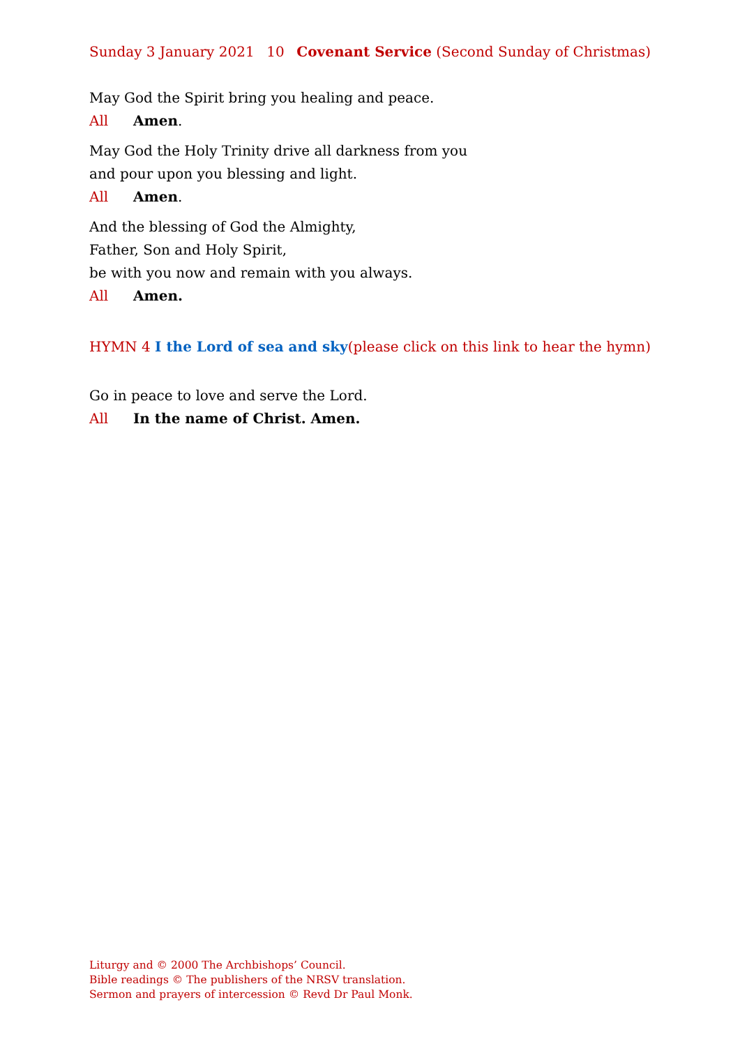Sunday 3 January 2021 10 Covenant Service (Second Sunday of Christmas)
May God the Spirit bring you healing and peace.
All Amen.
May God the Holy Trinity drive all darkness from you
and pour upon you blessing and light.
All Amen.
And the blessing of God the Almighty,
Father, Son and Holy Spirit,
be with you now and remain with you always.
All Amen.
HYMN 4 I the Lord of sea and sky (please click on this link to hear the hymn)
Go in peace to love and serve the Lord.
All In the name of Christ. Amen.
Liturgy and © 2000 The Archbishops’ Council.
Bible readings © The publishers of the NRSV translation.
Sermon and prayers of intercession © Revd Dr Paul Monk.